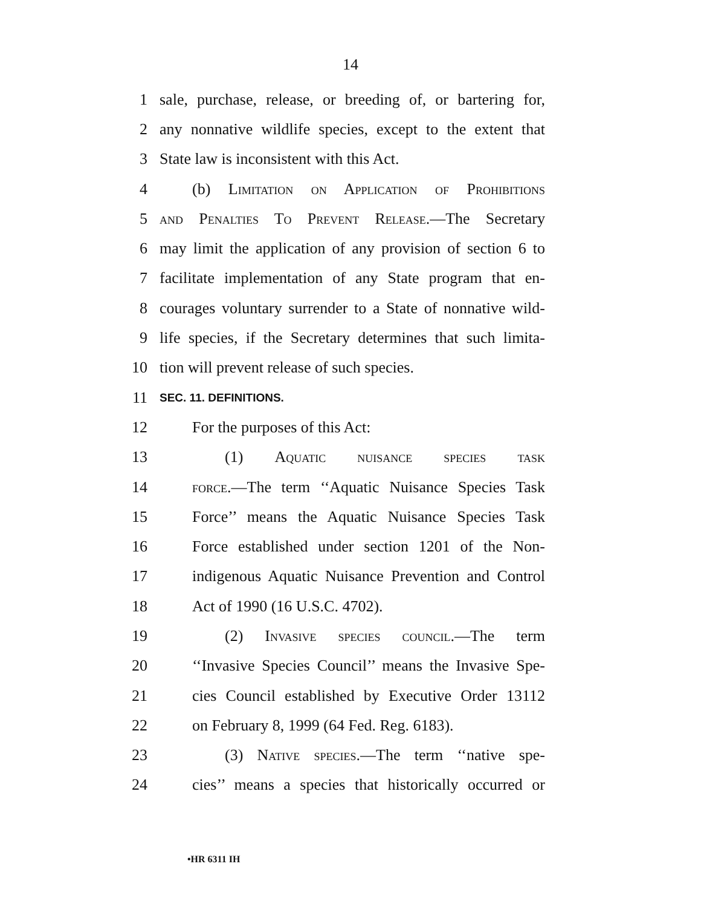14
1 sale, purchase, release, or breeding of, or bartering for,
2 any nonnative wildlife species, except to the extent that
3 State law is inconsistent with this Act.
4 (b) Limitation on Application of Prohibitions
5 and Penalties To Prevent Release.—The Secretary
6 may limit the application of any provision of section 6 to
7 facilitate implementation of any State program that en-
8 courages voluntary surrender to a State of nonnative wild-
9 life species, if the Secretary determines that such limita-
10 tion will prevent release of such species.
11 SEC. 11. DEFINITIONS.
12 For the purposes of this Act:
13 (1) Aquatic nuisance species task
14 force.—The term ‘‘Aquatic Nuisance Species Task
15 Force’’ means the Aquatic Nuisance Species Task
16 Force established under section 1201 of the Non-
17 indigenous Aquatic Nuisance Prevention and Control
18 Act of 1990 (16 U.S.C. 4702).
19 (2) Invasive species council.—The term
20 ‘‘Invasive Species Council’’ means the Invasive Spe-
21 cies Council established by Executive Order 13112
22 on February 8, 1999 (64 Fed. Reg. 6183).
23 (3) Native species.—The term ‘‘native spe-
24 cies’’ means a species that historically occurred or
•HR 6311 IH